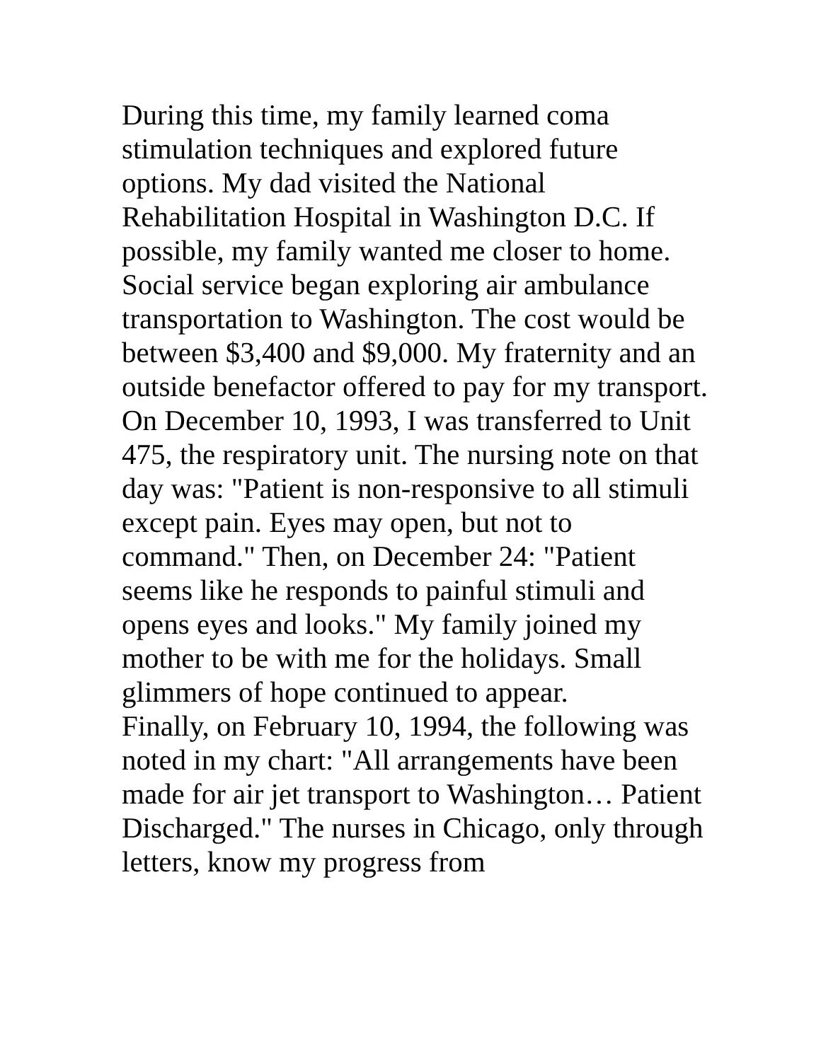During this time, my family learned coma stimulation techniques and explored future options. My dad visited the National Rehabilitation Hospital in Washington D.C. If possible, my family wanted me closer to home. Social service began exploring air ambulance transportation to Washington. The cost would be between $3,400 and $9,000. My fraternity and an outside benefactor offered to pay for my transport.
On December 10, 1993, I was transferred to Unit 475, the respiratory unit. The nursing note on that day was: "Patient is non-responsive to all stimuli except pain. Eyes may open, but not to command." Then, on December 24: "Patient seems like he responds to painful stimuli and opens eyes and looks." My family joined my mother to be with me for the holidays. Small glimmers of hope continued to appear.
Finally, on February 10, 1994, the following was noted in my chart: "All arrangements have been made for air jet transport to Washington… Patient Discharged." The nurses in Chicago, only through letters, know my progress from